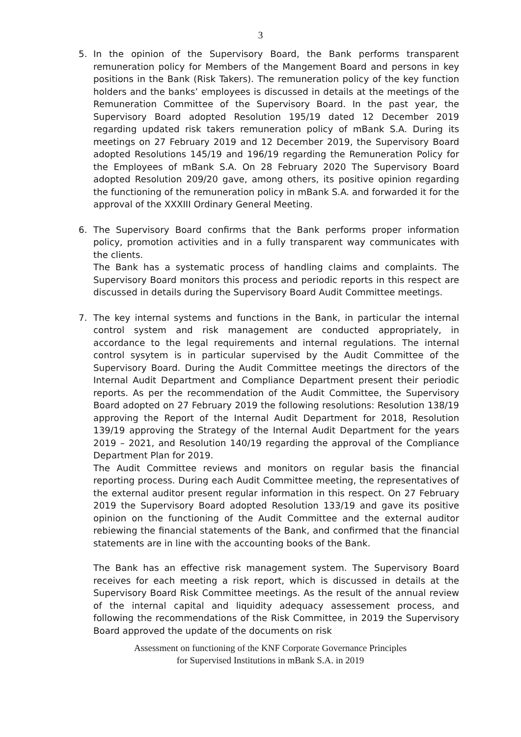3
5. In the opinion of the Supervisory Board, the Bank performs transparent remuneration policy for Members of the Mangement Board and persons in key positions in the Bank (Risk Takers). The remuneration policy of the key function holders and the banks’ employees is discussed in details at the meetings of the Remuneration Committee of the Supervisory Board. In the past year, the Supervisory Board adopted Resolution 195/19 dated 12 December 2019 regarding updated risk takers remuneration policy of mBank S.A. During its meetings on 27 February 2019 and 12 December 2019, the Supervisory Board adopted Resolutions 145/19 and 196/19 regarding the Remuneration Policy for the Employees of mBank S.A. On 28 February 2020 The Supervisory Board adopted Resolution 209/20 gave, among others, its positive opinion regarding the functioning of the remuneration policy in mBank S.A. and forwarded it for the approval of the XXXIII Ordinary General Meeting.
6. The Supervisory Board confirms that the Bank performs proper information policy, promotion activities and in a fully transparent way communicates with the clients.
The Bank has a systematic process of handling claims and complaints. The Supervisory Board monitors this process and periodic reports in this respect are discussed in details during the Supervisory Board Audit Committee meetings.
7. The key internal systems and functions in the Bank, in particular the internal control system and risk management are conducted appropriately, in accordance to the legal requirements and internal regulations. The internal control sysytem is in particular supervised by the Audit Committee of the Supervisory Board. During the Audit Committee meetings the directors of the Internal Audit Department and Compliance Department present their periodic reports. As per the recommendation of the Audit Committee, the Supervisory Board adopted on 27 February 2019 the following resolutions: Resolution 138/19 approving the Report of the Internal Audit Department for 2018, Resolution 139/19 approving the Strategy of the Internal Audit Department for the years 2019 – 2021, and Resolution 140/19 regarding the approval of the Compliance Department Plan for 2019.
The Audit Committee reviews and monitors on regular basis the financial reporting process. During each Audit Committee meeting, the representatives of the external auditor present regular information in this respect. On 27 February 2019 the Supervisory Board adopted Resolution 133/19 and gave its positive opinion on the functioning of the Audit Committee and the external auditor rebiewing the financial statements of the Bank, and confirmed that the financial statements are in line with the accounting books of the Bank.
The Bank has an effective risk management system. The Supervisory Board receives for each meeting a risk report, which is discussed in details at the Supervisory Board Risk Committee meetings. As the result of the annual review of the internal capital and liquidity adequacy assessement process, and following the recommendations of the Risk Committee, in 2019 the Supervisory Board approved the update of the documents on risk
Assessment on functioning of the KNF Corporate Governance Principles
for Supervised Institutions in mBank S.A. in 2019